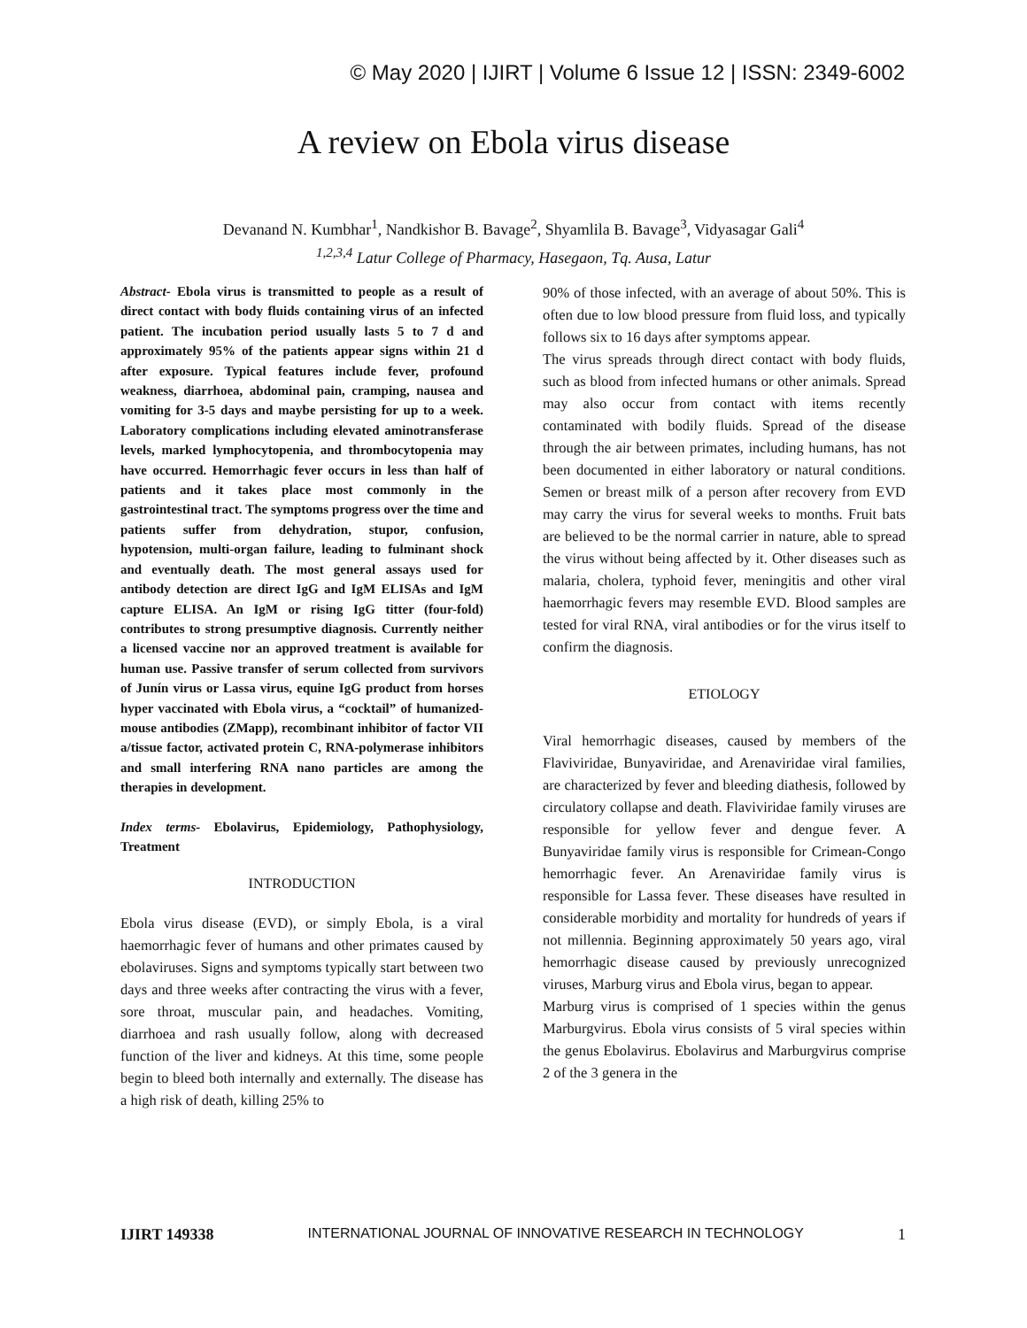© May 2020 | IJIRT | Volume 6 Issue 12 | ISSN: 2349-6002
A review on Ebola virus disease
Devanand N. Kumbhar<sup>1</sup>, Nandkishor B. Bavage<sup>2</sup>, Shyamlila B. Bavage<sup>3</sup>, Vidyasagar Gali<sup>4</sup>
<sup>1,2,3,4</sup> Latur College of Pharmacy, Hasegaon, Tq. Ausa, Latur
Abstract- Ebola virus is transmitted to people as a result of direct contact with body fluids containing virus of an infected patient. The incubation period usually lasts 5 to 7 d and approximately 95% of the patients appear signs within 21 d after exposure. Typical features include fever, profound weakness, diarrhoea, abdominal pain, cramping, nausea and vomiting for 3-5 days and maybe persisting for up to a week. Laboratory complications including elevated aminotransferase levels, marked lymphocytopenia, and thrombocytopenia may have occurred. Hemorrhagic fever occurs in less than half of patients and it takes place most commonly in the gastrointestinal tract. The symptoms progress over the time and patients suffer from dehydration, stupor, confusion, hypotension, multi-organ failure, leading to fulminant shock and eventually death. The most general assays used for antibody detection are direct IgG and IgM ELISAs and IgM capture ELISA. An IgM or rising IgG titter (four-fold) contributes to strong presumptive diagnosis. Currently neither a licensed vaccine nor an approved treatment is available for human use. Passive transfer of serum collected from survivors of Junín virus or Lassa virus, equine IgG product from horses hyper vaccinated with Ebola virus, a “cocktail” of humanized-mouse antibodies (ZMapp), recombinant inhibitor of factor VII a/tissue factor, activated protein C, RNA-polymerase inhibitors and small interfering RNA nano particles are among the therapies in development.
Index terms- Ebolavirus, Epidemiology, Pathophysiology, Treatment
INTRODUCTION
Ebola virus disease (EVD), or simply Ebola, is a viral haemorrhagic fever of humans and other primates caused by ebolaviruses. Signs and symptoms typically start between two days and three weeks after contracting the virus with a fever, sore throat, muscular pain, and headaches. Vomiting, diarrhoea and rash usually follow, along with decreased function of the liver and kidneys. At this time, some people begin to bleed both internally and externally. The disease has a high risk of death, killing 25% to
90% of those infected, with an average of about 50%. This is often due to low blood pressure from fluid loss, and typically follows six to 16 days after symptoms appear.
The virus spreads through direct contact with body fluids, such as blood from infected humans or other animals. Spread may also occur from contact with items recently contaminated with bodily fluids. Spread of the disease through the air between primates, including humans, has not been documented in either laboratory or natural conditions. Semen or breast milk of a person after recovery from EVD may carry the virus for several weeks to months. Fruit bats are believed to be the normal carrier in nature, able to spread the virus without being affected by it. Other diseases such as malaria, cholera, typhoid fever, meningitis and other viral haemorrhagic fevers may resemble EVD. Blood samples are tested for viral RNA, viral antibodies or for the virus itself to confirm the diagnosis.
ETIOLOGY
Viral hemorrhagic diseases, caused by members of the Flaviviridae, Bunyaviridae, and Arenaviridae viral families, are characterized by fever and bleeding diathesis, followed by circulatory collapse and death. Flaviviridae family viruses are responsible for yellow fever and dengue fever. A Bunyaviridae family virus is responsible for Crimean-Congo hemorrhagic fever. An Arenaviridae family virus is responsible for Lassa fever. These diseases have resulted in considerable morbidity and mortality for hundreds of years if not millennia. Beginning approximately 50 years ago, viral hemorrhagic disease caused by previously unrecognized viruses, Marburg virus and Ebola virus, began to appear.
Marburg virus is comprised of 1 species within the genus Marburgvirus. Ebola virus consists of 5 viral species within the genus Ebolavirus. Ebolavirus and Marburgvirus comprise 2 of the 3 genera in the
IJIRT 149338 INTERNATIONAL JOURNAL OF INNOVATIVE RESEARCH IN TECHNOLOGY 1